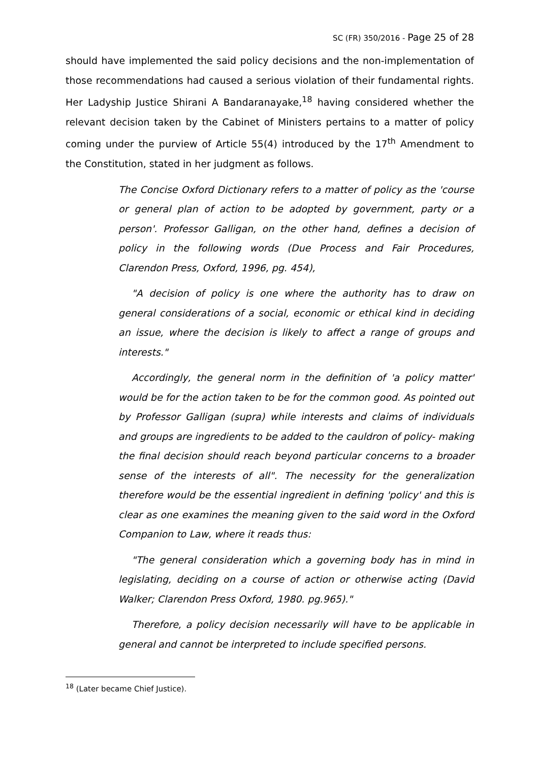SC (FR) 350/2016 - Page 25 of 28
should have implemented the said policy decisions and the non-implementation of those recommendations had caused a serious violation of their fundamental rights. Her Ladyship Justice Shirani A Bandaranayake,<sup>18</sup> having considered whether the relevant decision taken by the Cabinet of Ministers pertains to a matter of policy coming under the purview of Article 55(4) introduced by the 17<sup>th</sup> Amendment to the Constitution, stated in her judgment as follows.
The Concise Oxford Dictionary refers to a matter of policy as the 'course or general plan of action to be adopted by government, party or a person'. Professor Galligan, on the other hand, defines a decision of policy in the following words (Due Process and Fair Procedures, Clarendon Press, Oxford, 1996, pg. 454),
"A decision of policy is one where the authority has to draw on general considerations of a social, economic or ethical kind in deciding an issue, where the decision is likely to affect a range of groups and interests."
Accordingly, the general norm in the definition of 'a policy matter' would be for the action taken to be for the common good. As pointed out by Professor Galligan (supra) while interests and claims of individuals and groups are ingredients to be added to the cauldron of policy- making the final decision should reach beyond particular concerns to a broader sense of the interests of all". The necessity for the generalization therefore would be the essential ingredient in defining 'policy' and this is clear as one examines the meaning given to the said word in the Oxford Companion to Law, where it reads thus:
"The general consideration which a governing body has in mind in legislating, deciding on a course of action or otherwise acting (David Walker; Clarendon Press Oxford, 1980. pg.965)."
Therefore, a policy decision necessarily will have to be applicable in general and cannot be interpreted to include specified persons.
<sup>18</sup> (Later became Chief Justice).